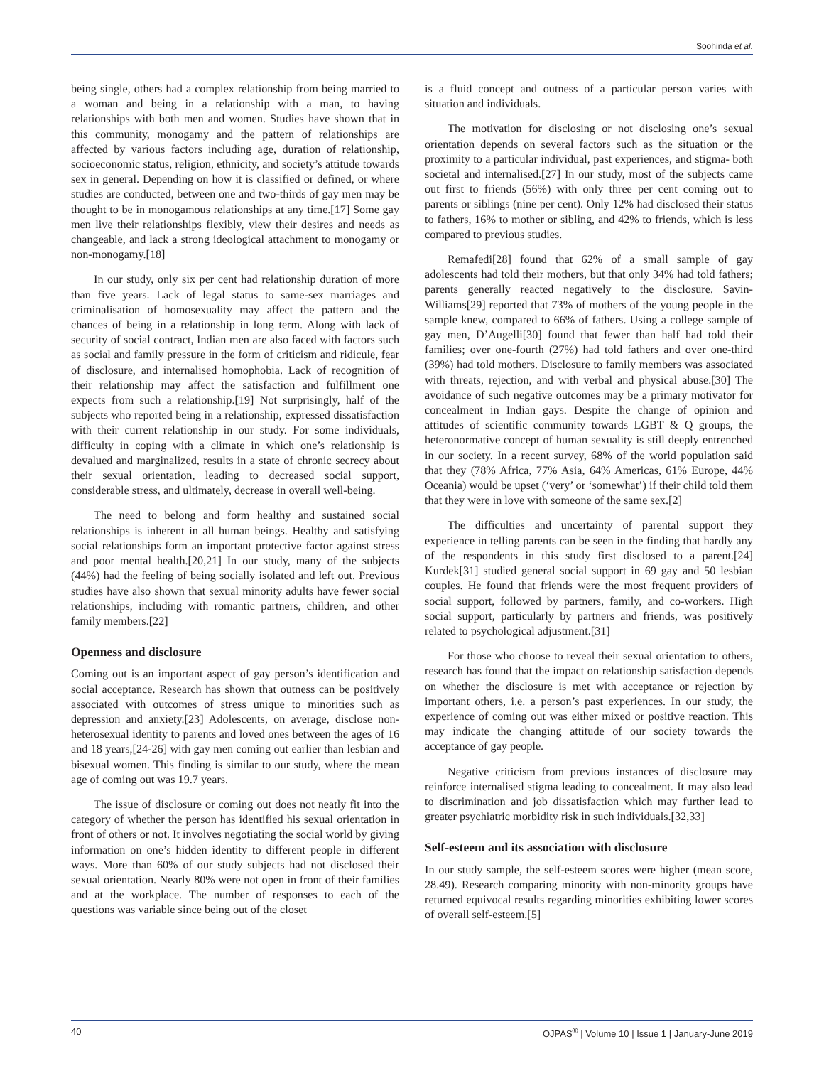Soohinda et al.
being single, others had a complex relationship from being married to a woman and being in a relationship with a man, to having relationships with both men and women. Studies have shown that in this community, monogamy and the pattern of relationships are affected by various factors including age, duration of relationship, socioeconomic status, religion, ethnicity, and society’s attitude towards sex in general. Depending on how it is classified or defined, or where studies are conducted, between one and two-thirds of gay men may be thought to be in monogamous relationships at any time.[17] Some gay men live their relationships flexibly, view their desires and needs as changeable, and lack a strong ideological attachment to monogamy or non-monogamy.[18]
In our study, only six per cent had relationship duration of more than five years. Lack of legal status to same-sex marriages and criminalisation of homosexuality may affect the pattern and the chances of being in a relationship in long term. Along with lack of security of social contract, Indian men are also faced with factors such as social and family pressure in the form of criticism and ridicule, fear of disclosure, and internalised homophobia. Lack of recognition of their relationship may affect the satisfaction and fulfillment one expects from such a relationship.[19] Not surprisingly, half of the subjects who reported being in a relationship, expressed dissatisfaction with their current relationship in our study. For some individuals, difficulty in coping with a climate in which one’s relationship is devalued and marginalized, results in a state of chronic secrecy about their sexual orientation, leading to decreased social support, considerable stress, and ultimately, decrease in overall well-being.
The need to belong and form healthy and sustained social relationships is inherent in all human beings. Healthy and satisfying social relationships form an important protective factor against stress and poor mental health.[20,21] In our study, many of the subjects (44%) had the feeling of being socially isolated and left out. Previous studies have also shown that sexual minority adults have fewer social relationships, including with romantic partners, children, and other family members.[22]
Openness and disclosure
Coming out is an important aspect of gay person’s identification and social acceptance. Research has shown that outness can be positively associated with outcomes of stress unique to minorities such as depression and anxiety.[23] Adolescents, on average, disclose non-heterosexual identity to parents and loved ones between the ages of 16 and 18 years,[24-26] with gay men coming out earlier than lesbian and bisexual women. This finding is similar to our study, where the mean age of coming out was 19.7 years.
The issue of disclosure or coming out does not neatly fit into the category of whether the person has identified his sexual orientation in front of others or not. It involves negotiating the social world by giving information on one’s hidden identity to different people in different ways. More than 60% of our study subjects had not disclosed their sexual orientation. Nearly 80% were not open in front of their families and at the workplace. The number of responses to each of the questions was variable since being out of the closet
is a fluid concept and outness of a particular person varies with situation and individuals.
The motivation for disclosing or not disclosing one’s sexual orientation depends on several factors such as the situation or the proximity to a particular individual, past experiences, and stigma- both societal and internalised.[27] In our study, most of the subjects came out first to friends (56%) with only three per cent coming out to parents or siblings (nine per cent). Only 12% had disclosed their status to fathers, 16% to mother or sibling, and 42% to friends, which is less compared to previous studies.
Remafedi[28] found that 62% of a small sample of gay adolescents had told their mothers, but that only 34% had told fathers; parents generally reacted negatively to the disclosure. Savin-Williams[29] reported that 73% of mothers of the young people in the sample knew, compared to 66% of fathers. Using a college sample of gay men, D’Augelli[30] found that fewer than half had told their families; over one-fourth (27%) had told fathers and over one-third (39%) had told mothers. Disclosure to family members was associated with threats, rejection, and with verbal and physical abuse.[30] The avoidance of such negative outcomes may be a primary motivator for concealment in Indian gays. Despite the change of opinion and attitudes of scientific community towards LGBT & Q groups, the heteronormative concept of human sexuality is still deeply entrenched in our society. In a recent survey, 68% of the world population said that they (78% Africa, 77% Asia, 64% Americas, 61% Europe, 44% Oceania) would be upset (‘very’ or ‘somewhat’) if their child told them that they were in love with someone of the same sex.[2]
The difficulties and uncertainty of parental support they experience in telling parents can be seen in the finding that hardly any of the respondents in this study first disclosed to a parent.[24] Kurdek[31] studied general social support in 69 gay and 50 lesbian couples. He found that friends were the most frequent providers of social support, followed by partners, family, and co-workers. High social support, particularly by partners and friends, was positively related to psychological adjustment.[31]
For those who choose to reveal their sexual orientation to others, research has found that the impact on relationship satisfaction depends on whether the disclosure is met with acceptance or rejection by important others, i.e. a person’s past experiences. In our study, the experience of coming out was either mixed or positive reaction. This may indicate the changing attitude of our society towards the acceptance of gay people.
Negative criticism from previous instances of disclosure may reinforce internalised stigma leading to concealment. It may also lead to discrimination and job dissatisfaction which may further lead to greater psychiatric morbidity risk in such individuals.[32,33]
Self-esteem and its association with disclosure
In our study sample, the self-esteem scores were higher (mean score, 28.49). Research comparing minority with non-minority groups have returned equivocal results regarding minorities exhibiting lower scores of overall self-esteem.[5]
40 OJPAS<sup>®</sup> | Volume 10 | Issue 1 | January-June 2019